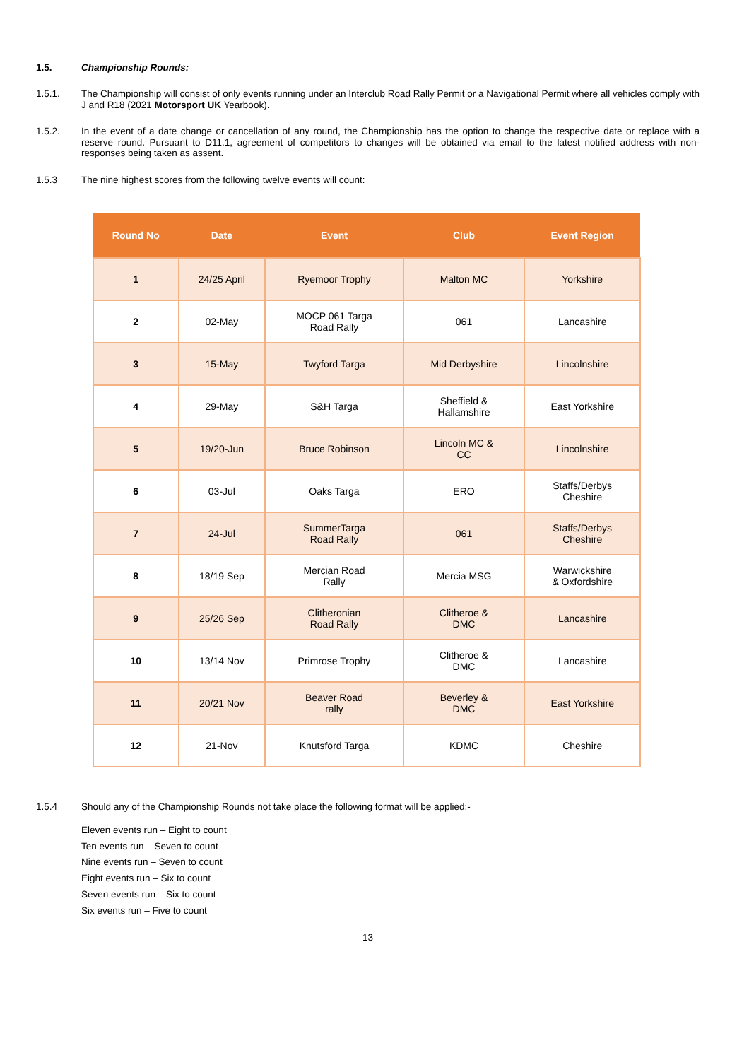1.5. Championship Rounds:
1.5.1. The Championship will consist of only events running under an Interclub Road Rally Permit or a Navigational Permit where all vehicles comply with J and R18 (2021 Motorsport UK Yearbook).
1.5.2. In the event of a date change or cancellation of any round, the Championship has the option to change the respective date or replace with a reserve round. Pursuant to D11.1, agreement of competitors to changes will be obtained via email to the latest notified address with non-responses being taken as assent.
1.5.3 The nine highest scores from the following twelve events will count:
| Round No | Date | Event | Club | Event Region |
| --- | --- | --- | --- | --- |
| 1 | 24/25 April | Ryemoor Trophy | Malton MC | Yorkshire |
| 2 | 02-May | MOCP 061 Targa Road Rally | 061 | Lancashire |
| 3 | 15-May | Twyford Targa | Mid Derbyshire | Lincolnshire |
| 4 | 29-May | S&H Targa | Sheffield & Hallamshire | East Yorkshire |
| 5 | 19/20-Jun | Bruce Robinson | Lincoln MC & CC | Lincolnshire |
| 6 | 03-Jul | Oaks Targa | ERO | Staffs/Derbys Cheshire |
| 7 | 24-Jul | SummerTarga Road Rally | 061 | Staffs/Derbys Cheshire |
| 8 | 18/19 Sep | Mercian Road Rally | Mercia MSG | Warwickshire & Oxfordshire |
| 9 | 25/26 Sep | Clitheronian Road Rally | Clitheroe & DMC | Lancashire |
| 10 | 13/14 Nov | Primrose Trophy | Clitheroe & DMC | Lancashire |
| 11 | 20/21 Nov | Beaver Road rally | Beverley & DMC | East Yorkshire |
| 12 | 21-Nov | Knutsford Targa | KDMC | Cheshire |
1.5.4 Should any of the Championship Rounds not take place the following format will be applied:-
Eleven events run – Eight to count
Ten events run – Seven to count
Nine events run – Seven to count
Eight events run – Six to count
Seven events run – Six to count
Six events run – Five to count
13